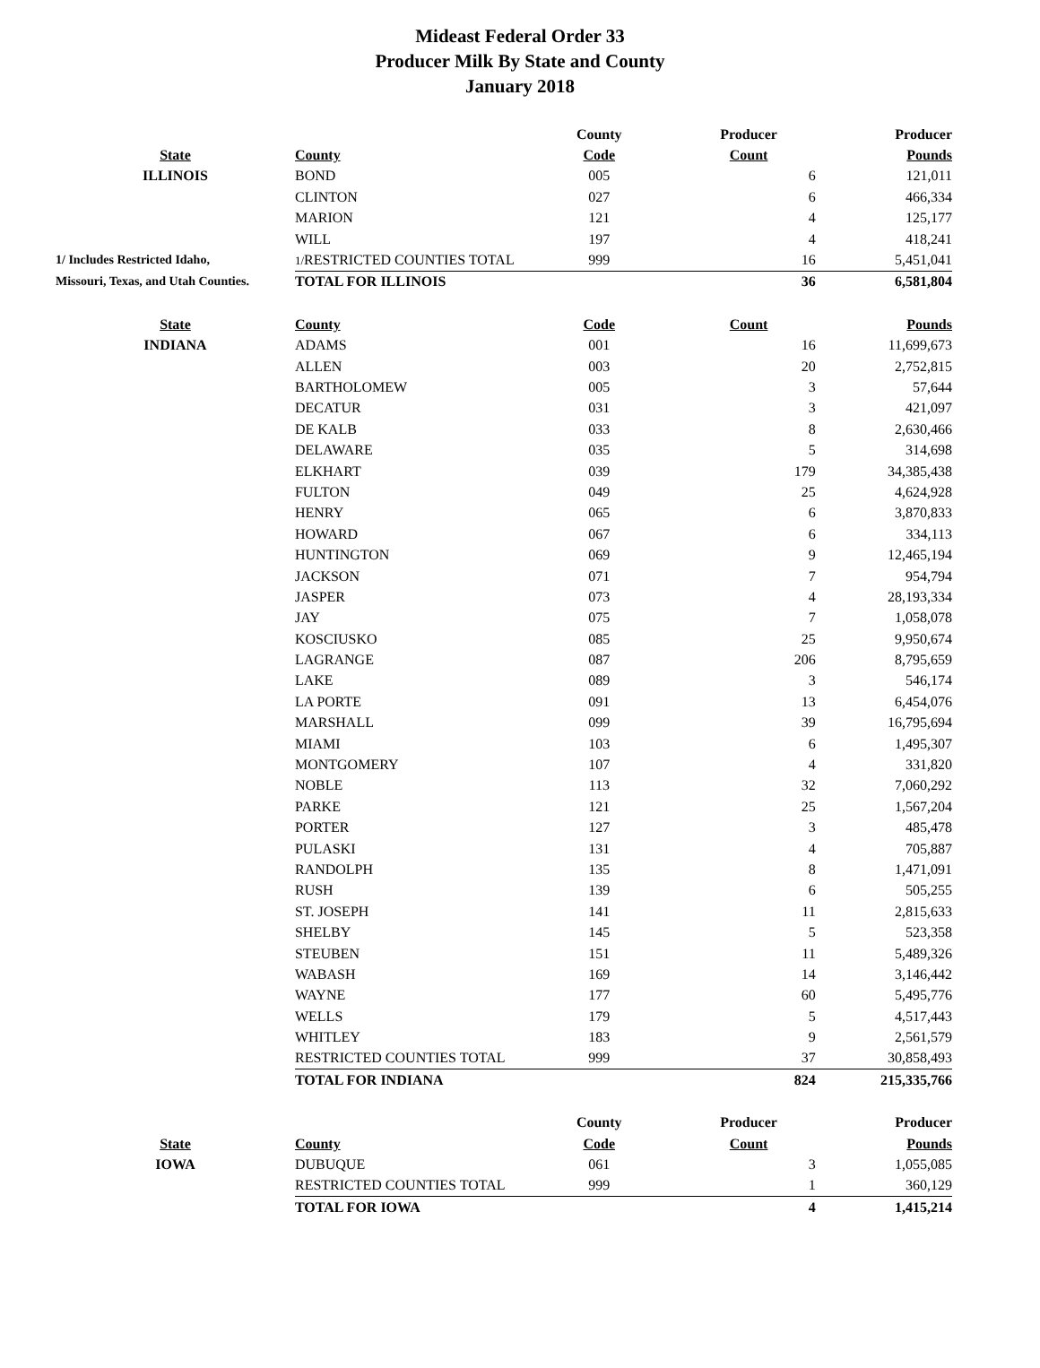Mideast Federal Order 33
Producer Milk By State and County
January 2018
| | | County | Producer | Producer |
| State | County | Code | Count | Pounds |
| ILLINOIS | BOND | 005 | 6 | 121,011 |
| | CLINTON | 027 | 6 | 466,334 |
| | MARION | 121 | 4 | 125,177 |
| | WILL | 197 | 4 | 418,241 |
| 1/ Includes Restricted Idaho, | 1/ RESTRICTED COUNTIES TOTAL | 999 | 16 | 5,451,041 |
| Missouri, Texas, and Utah Counties. | TOTAL FOR ILLINOIS | | 36 | 6,581,804 |
| State | County | Code | Count | Pounds |
| INDIANA | ADAMS | 001 | 16 | 11,699,673 |
| | ALLEN | 003 | 20 | 2,752,815 |
| | BARTHOLOMEW | 005 | 3 | 57,644 |
| | DECATUR | 031 | 3 | 421,097 |
| | DE KALB | 033 | 8 | 2,630,466 |
| | DELAWARE | 035 | 5 | 314,698 |
| | ELKHART | 039 | 179 | 34,385,438 |
| | FULTON | 049 | 25 | 4,624,928 |
| | HENRY | 065 | 6 | 3,870,833 |
| | HOWARD | 067 | 6 | 334,113 |
| | HUNTINGTON | 069 | 9 | 12,465,194 |
| | JACKSON | 071 | 7 | 954,794 |
| | JASPER | 073 | 4 | 28,193,334 |
| | JAY | 075 | 7 | 1,058,078 |
| | KOSCIUSKO | 085 | 25 | 9,950,674 |
| | LAGRANGE | 087 | 206 | 8,795,659 |
| | LAKE | 089 | 3 | 546,174 |
| | LA PORTE | 091 | 13 | 6,454,076 |
| | MARSHALL | 099 | 39 | 16,795,694 |
| | MIAMI | 103 | 6 | 1,495,307 |
| | MONTGOMERY | 107 | 4 | 331,820 |
| | NOBLE | 113 | 32 | 7,060,292 |
| | PARKE | 121 | 25 | 1,567,204 |
| | PORTER | 127 | 3 | 485,478 |
| | PULASKI | 131 | 4 | 705,887 |
| | RANDOLPH | 135 | 8 | 1,471,091 |
| | RUSH | 139 | 6 | 505,255 |
| | ST. JOSEPH | 141 | 11 | 2,815,633 |
| | SHELBY | 145 | 5 | 523,358 |
| | STEUBEN | 151 | 11 | 5,489,326 |
| | WABASH | 169 | 14 | 3,146,442 |
| | WAYNE | 177 | 60 | 5,495,776 |
| | WELLS | 179 | 5 | 4,517,443 |
| | WHITLEY | 183 | 9 | 2,561,579 |
| | RESTRICTED COUNTIES TOTAL | 999 | 37 | 30,858,493 |
| | TOTAL FOR INDIANA | | 824 | 215,335,766 |
| | | County | Producer | Producer |
| State | County | Code | Count | Pounds |
| IOWA | DUBUQUE | 061 | 3 | 1,055,085 |
| | RESTRICTED COUNTIES TOTAL | 999 | 1 | 360,129 |
| | TOTAL FOR IOWA | | 4 | 1,415,214 |